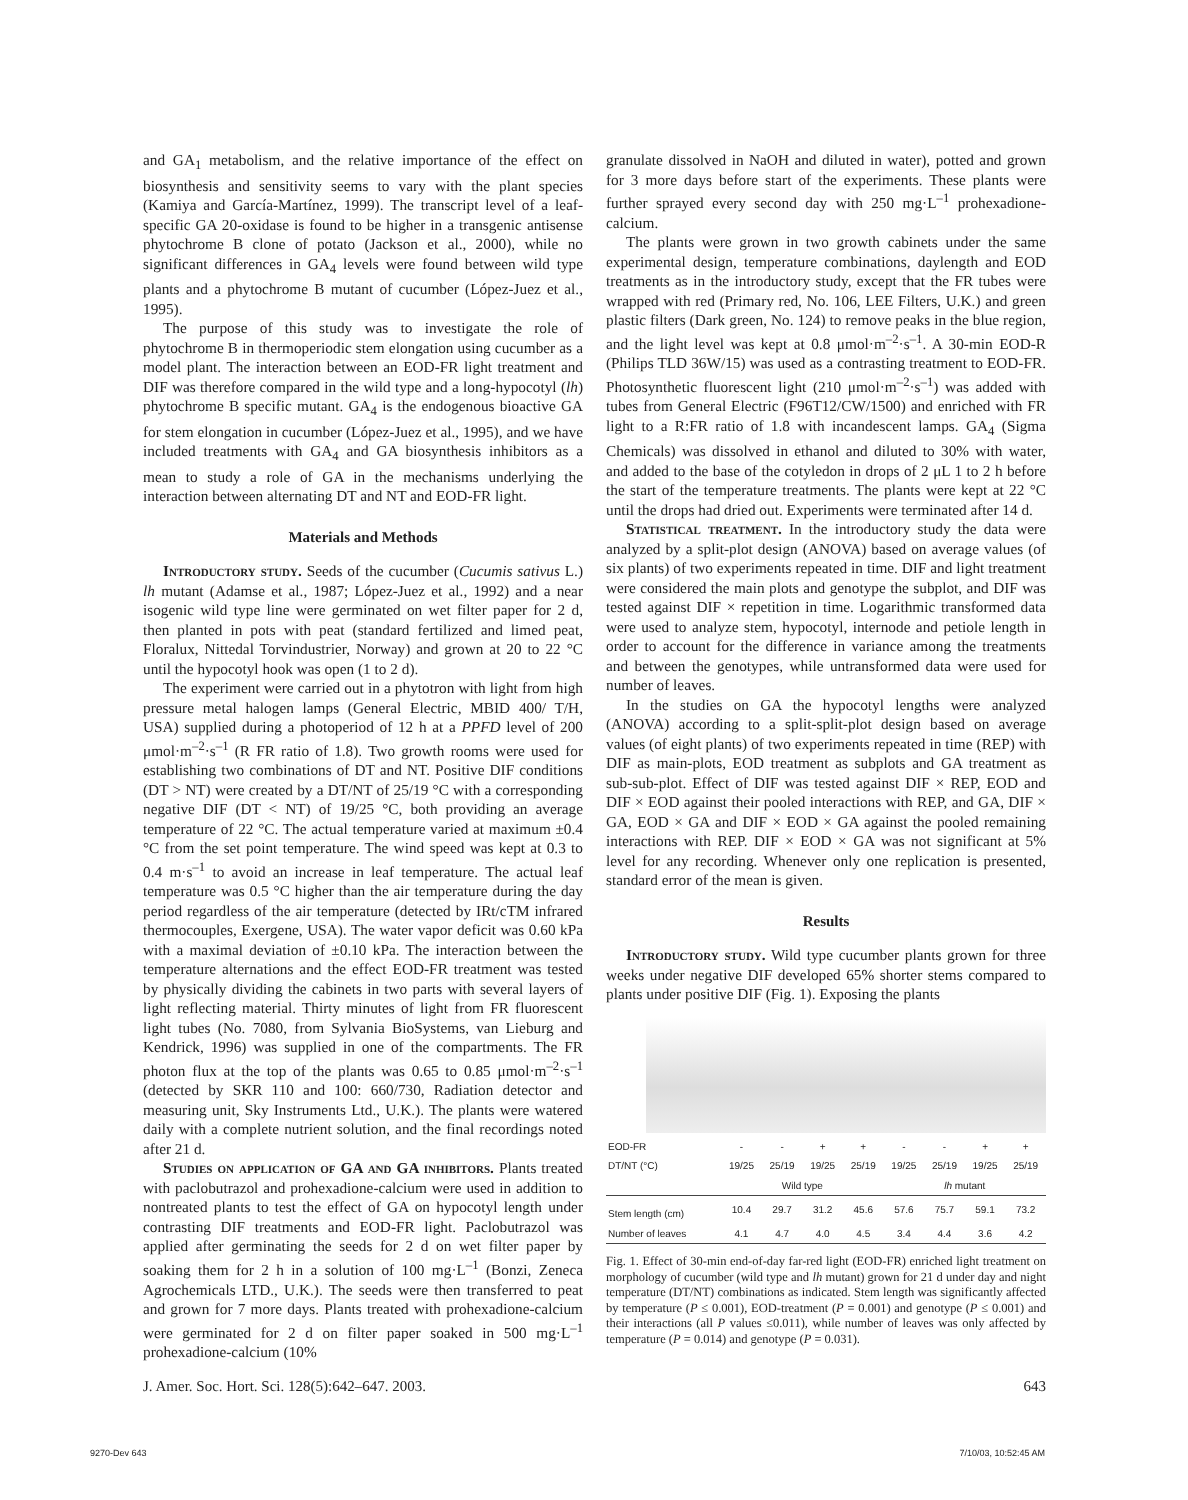and GA<sub>1</sub> metabolism, and the relative importance of the effect on biosynthesis and sensitivity seems to vary with the plant species (Kamiya and García-Martínez, 1999). The transcript level of a leaf-specific GA 20-oxidase is found to be higher in a transgenic antisense phytochrome B clone of potato (Jackson et al., 2000), while no significant differences in GA<sub>4</sub> levels were found between wild type plants and a phytochrome B mutant of cucumber (López-Juez et al., 1995).
The purpose of this study was to investigate the role of phytochrome B in thermoperiodic stem elongation using cucumber as a model plant. The interaction between an EOD-FR light treatment and DIF was therefore compared in the wild type and a long-hypocotyl (lh) phytochrome B specific mutant. GA<sub>4</sub> is the endogenous bioactive GA for stem elongation in cucumber (López-Juez et al., 1995), and we have included treatments with GA<sub>4</sub> and GA biosynthesis inhibitors as a mean to study a role of GA in the mechanisms underlying the interaction between alternating DT and NT and EOD-FR light.
Materials and Methods
Introductory study. Seeds of the cucumber (Cucumis sativus L.) lh mutant (Adamse et al., 1987; López-Juez et al., 1992) and a near isogenic wild type line were germinated on wet filter paper for 2 d, then planted in pots with peat (standard fertilized and limed peat, Floralux, Nittedal Torvindustrier, Norway) and grown at 20 to 22 °C until the hypocotyl hook was open (1 to 2 d).
The experiment were carried out in a phytotron with light from high pressure metal halogen lamps (General Electric, MBID 400/ T/H, USA) supplied during a photoperiod of 12 h at a PPFD level of 200 μmol·m<sup>–2</sup>·s<sup>–1</sup> (R FR ratio of 1.8). Two growth rooms were used for establishing two combinations of DT and NT. Positive DIF conditions (DT > NT) were created by a DT/NT of 25/19 °C with a corresponding negative DIF (DT < NT) of 19/25 °C, both providing an average temperature of 22 °C. The actual temperature varied at maximum ±0.4 °C from the set point temperature. The wind speed was kept at 0.3 to 0.4 m·s<sup>–1</sup> to avoid an increase in leaf temperature. The actual leaf temperature was 0.5 °C higher than the air temperature during the day period regardless of the air temperature (detected by IRt/cTM infrared thermocouples, Exergene, USA). The water vapor deficit was 0.60 kPa with a maximal deviation of ±0.10 kPa. The interaction between the temperature alternations and the effect EOD-FR treatment was tested by physically dividing the cabinets in two parts with several layers of light reflecting material. Thirty minutes of light from FR fluorescent light tubes (No. 7080, from Sylvania BioSystems, van Lieburg and Kendrick, 1996) was supplied in one of the compartments. The FR photon flux at the top of the plants was 0.65 to 0.85 μmol·m<sup>–2</sup>·s<sup>–1</sup> (detected by SKR 110 and 100: 660/730, Radiation detector and measuring unit, Sky Instruments Ltd., U.K.). The plants were watered daily with a complete nutrient solution, and the final recordings noted after 21 d.
Studies on application of GA and GA inhibitors. Plants treated with paclobutrazol and prohexadione-calcium were used in addition to nontreated plants to test the effect of GA on hypocotyl length under contrasting DIF treatments and EOD-FR light. Paclobutrazol was applied after germinating the seeds for 2 d on wet filter paper by soaking them for 2 h in a solution of 100 mg·L<sup>–1</sup> (Bonzi, Zeneca Agrochemicals LTD., U.K.). The seeds were then transferred to peat and grown for 7 more days. Plants treated with prohexadione-calcium were germinated for 2 d on filter paper soaked in 500 mg·L<sup>–1</sup> prohexadione-calcium (10%
granulate dissolved in NaOH and diluted in water), potted and grown for 3 more days before start of the experiments. These plants were further sprayed every second day with 250 mg·L<sup>–1</sup> prohexadione-calcium.
The plants were grown in two growth cabinets under the same experimental design, temperature combinations, daylength and EOD treatments as in the introductory study, except that the FR tubes were wrapped with red (Primary red, No. 106, LEE Filters, U.K.) and green plastic filters (Dark green, No. 124) to remove peaks in the blue region, and the light level was kept at 0.8 μmol·m<sup>–2</sup>·s<sup>–1</sup>. A 30-min EOD-R (Philips TLD 36W/15) was used as a contrasting treatment to EOD-FR. Photosynthetic fluorescent light (210 μmol·m<sup>–2</sup>·s<sup>–1</sup>) was added with tubes from General Electric (F96T12/CW/1500) and enriched with FR light to a R:FR ratio of 1.8 with incandescent lamps. GA<sub>4</sub> (Sigma Chemicals) was dissolved in ethanol and diluted to 30% with water, and added to the base of the cotyledon in drops of 2 μL 1 to 2 h before the start of the temperature treatments. The plants were kept at 22 °C until the drops had dried out. Experiments were terminated after 14 d.
Statistical treatment. In the introductory study the data were analyzed by a split-plot design (ANOVA) based on average values (of six plants) of two experiments repeated in time. DIF and light treatment were considered the main plots and genotype the subplot, and DIF was tested against DIF × repetition in time. Logarithmic transformed data were used to analyze stem, hypocotyl, internode and petiole length in order to account for the difference in variance among the treatments and between the genotypes, while untransformed data were used for number of leaves.
In the studies on GA the hypocotyl lengths were analyzed (ANOVA) according to a split-split-plot design based on average values (of eight plants) of two experiments repeated in time (REP) with DIF as main-plots, EOD treatment as subplots and GA treatment as sub-sub-plot. Effect of DIF was tested against DIF × REP, EOD and DIF × EOD against their pooled interactions with REP, and GA, DIF × GA, EOD × GA and DIF × EOD × GA against the pooled remaining interactions with REP. DIF × EOD × GA was not significant at 5% level for any recording. Whenever only one replication is presented, standard error of the mean is given.
Results
Introductory study. Wild type cucumber plants grown for three weeks under negative DIF developed 65% shorter stems compared to plants under positive DIF (Fig. 1). Exposing the plants
| EOD-FR | - | - | + | + | - | - | + | + |
| DT/NT (°C) | 19/25 | 25/19 | 19/25 | 25/19 | 19/25 | 25/19 | 19/25 | 25/19 |
| | Wild type | | | | lh mutant | | | |
| Stem length (cm) | 10.4 | 29.7 | 31.2 | 45.6 | 57.6 | 75.7 | 59.1 | 73.2 |
| Number of leaves | 4.1 | 4.7 | 4.0 | 4.5 | 3.4 | 4.4 | 3.6 | 4.2 |
Fig. 1. Effect of 30-min end-of-day far-red light (EOD-FR) enriched light treatment on morphology of cucumber (wild type and lh mutant) grown for 21 d under day and night temperature (DT/NT) combinations as indicated. Stem length was significantly affected by temperature (P ≤ 0.001), EOD-treatment (P = 0.001) and genotype (P ≤ 0.001) and their interactions (all P values ≤0.011), while number of leaves was only affected by temperature (P = 0.014) and genotype (P = 0.031).
J. Amer. Soc. Hort. Sci. 128(5):642–647. 2003. 643
9270-Dev 643 7/10/03, 10:52:45 AM